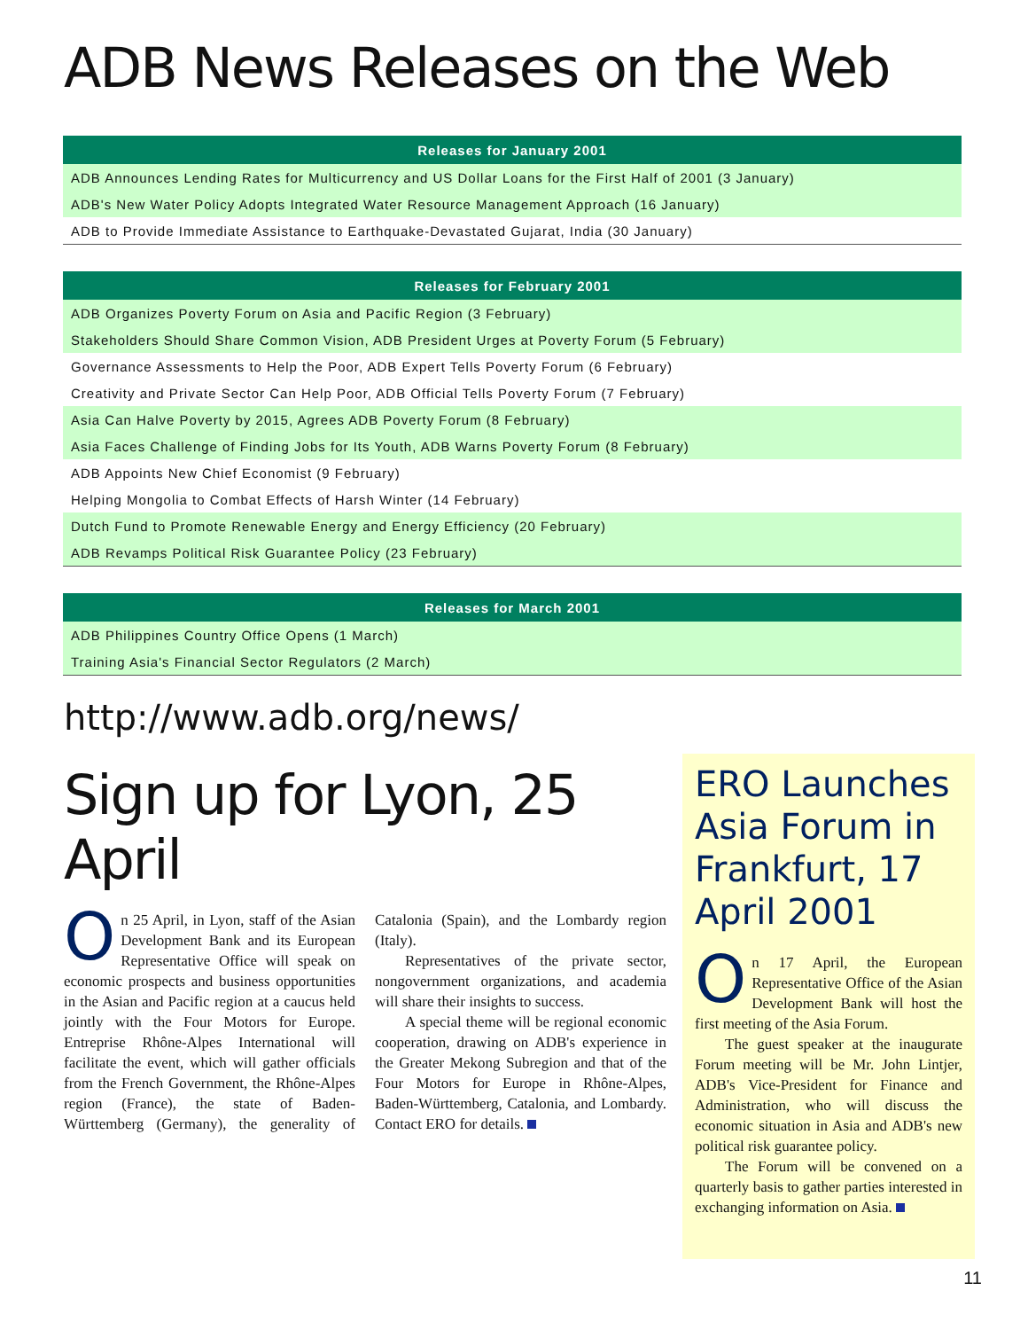ADB News Releases on the Web
| Releases for January 2001 |
| --- |
| ADB Announces Lending Rates for Multicurrency and US Dollar Loans for the First Half of 2001 (3 January) |
| ADB's New Water Policy Adopts Integrated Water Resource Management Approach (16 January) |
| ADB to Provide Immediate Assistance to Earthquake-Devastated Gujarat, India (30 January) |
| Releases for February 2001 |
| --- |
| ADB Organizes Poverty Forum on Asia and Pacific Region (3 February) |
| Stakeholders Should Share Common Vision, ADB President Urges at Poverty Forum (5 February) |
| Governance Assessments to Help the Poor, ADB Expert Tells Poverty Forum (6 February) |
| Creativity and Private Sector Can Help Poor, ADB Official Tells Poverty Forum (7 February) |
| Asia Can Halve Poverty by 2015, Agrees ADB Poverty Forum (8 February) |
| Asia Faces Challenge of Finding Jobs for Its Youth, ADB Warns Poverty Forum (8 February) |
| ADB Appoints New Chief Economist (9 February) |
| Helping Mongolia to Combat Effects of Harsh Winter (14 February) |
| Dutch Fund to Promote Renewable Energy and Energy Efficiency (20 February) |
| ADB Revamps Political Risk Guarantee Policy (23 February) |
| Releases for March 2001 |
| --- |
| ADB Philippines Country Office Opens (1 March) |
| Training Asia's Financial Sector Regulators (2 March) |
http://www.adb.org/news/
Sign up for Lyon, 25 April
On 25 April, in Lyon, staff of the Asian Development Bank and its European Representative Office will speak on economic prospects and business opportunities in the Asian and Pacific region at a caucus held jointly with the Four Motors for Europe. Entreprise Rhône-Alpes International will facilitate the event, which will gather officials from the French Government, the Rhône-Alpes region (France), the state of Baden-Württemberg (Germany), the generality of Catalonia (Spain), and the Lombardy region (Italy).
Representatives of the private sector, nongovernment organizations, and academia will share their insights to success.
A special theme will be regional economic cooperation, drawing on ADB's experience in the Greater Mekong Subregion and that of the Four Motors for Europe in Rhône-Alpes, Baden-Württemberg, Catalonia, and Lombardy. Contact ERO for details.
ERO Launches Asia Forum in Frankfurt, 17 April 2001
On 17 April, the European Representative Office of the Asian Development Bank will host the first meeting of the Asia Forum.
The guest speaker at the inaugurate Forum meeting will be Mr. John Lintjer, ADB's Vice-President for Finance and Administration, who will discuss the economic situation in Asia and ADB's new political risk guarantee policy.
The Forum will be convened on a quarterly basis to gather parties interested in exchanging information on Asia.
11